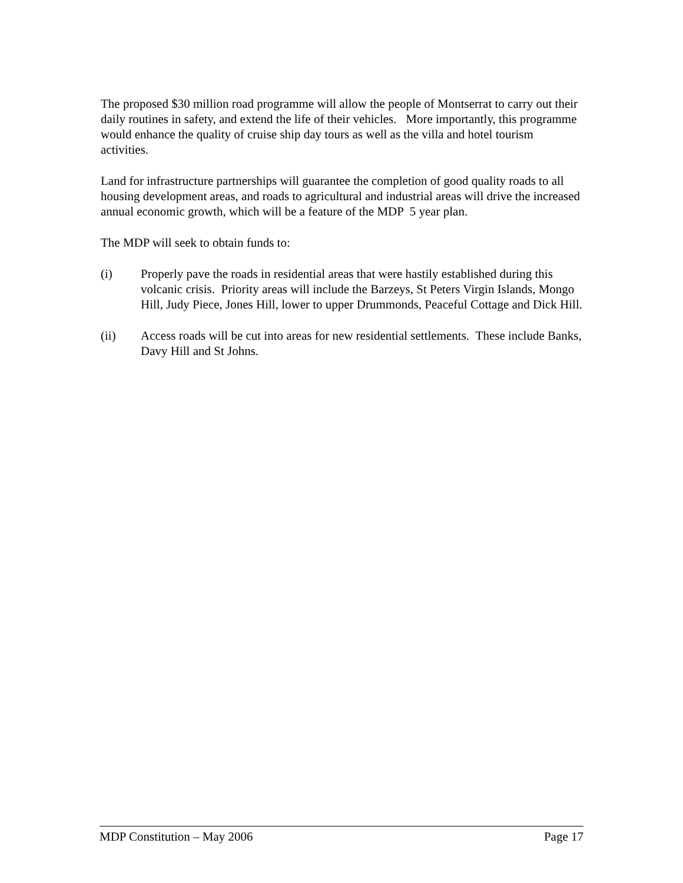The proposed $30 million road programme will allow the people of Montserrat to carry out their daily routines in safety, and extend the life of their vehicles. More importantly, this programme would enhance the quality of cruise ship day tours as well as the villa and hotel tourism activities.
Land for infrastructure partnerships will guarantee the completion of good quality roads to all housing development areas, and roads to agricultural and industrial areas will drive the increased annual economic growth, which will be a feature of the MDP 5 year plan.
The MDP will seek to obtain funds to:
(i) Properly pave the roads in residential areas that were hastily established during this volcanic crisis. Priority areas will include the Barzeys, St Peters Virgin Islands, Mongo Hill, Judy Piece, Jones Hill, lower to upper Drummonds, Peaceful Cottage and Dick Hill.
(ii) Access roads will be cut into areas for new residential settlements. These include Banks, Davy Hill and St Johns.
MDP Constitution – May 2006 Page 17